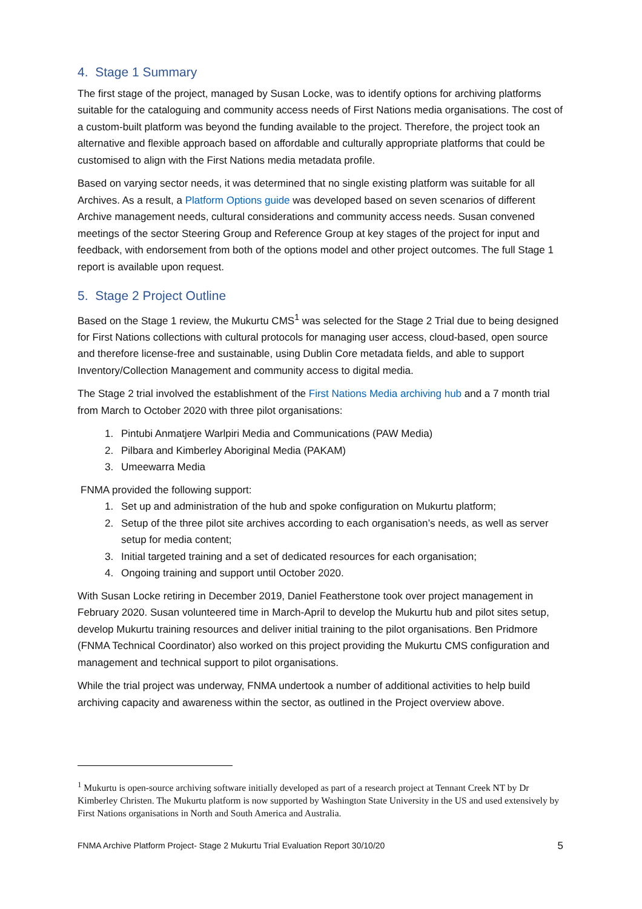4. Stage 1 Summary
The first stage of the project, managed by Susan Locke, was to identify options for archiving platforms suitable for the cataloguing and community access needs of First Nations media organisations. The cost of a custom-built platform was beyond the funding available to the project. Therefore, the project took an alternative and flexible approach based on affordable and culturally appropriate platforms that could be customised to align with the First Nations media metadata profile.
Based on varying sector needs, it was determined that no single existing platform was suitable for all Archives. As a result, a Platform Options guide was developed based on seven scenarios of different Archive management needs, cultural considerations and community access needs. Susan convened meetings of the sector Steering Group and Reference Group at key stages of the project for input and feedback, with endorsement from both of the options model and other project outcomes. The full Stage 1 report is available upon request.
5. Stage 2 Project Outline
Based on the Stage 1 review, the Mukurtu CMS<sup>1</sup> was selected for the Stage 2 Trial due to being designed for First Nations collections with cultural protocols for managing user access, cloud-based, open source and therefore license-free and sustainable, using Dublin Core metadata fields, and able to support Inventory/Collection Management and community access to digital media.
The Stage 2 trial involved the establishment of the First Nations Media archiving hub and a 7 month trial from March to October 2020 with three pilot organisations:
1. Pintubi Anmatjere Warlpiri Media and Communications (PAW Media)
2. Pilbara and Kimberley Aboriginal Media (PAKAM)
3. Umeewarra Media
FNMA provided the following support:
1. Set up and administration of the hub and spoke configuration on Mukurtu platform;
2. Setup of the three pilot site archives according to each organisation’s needs, as well as server setup for media content;
3. Initial targeted training and a set of dedicated resources for each organisation;
4. Ongoing training and support until October 2020.
With Susan Locke retiring in December 2019, Daniel Featherstone took over project management in February 2020. Susan volunteered time in March-April to develop the Mukurtu hub and pilot sites setup, develop Mukurtu training resources and deliver initial training to the pilot organisations. Ben Pridmore (FNMA Technical Coordinator) also worked on this project providing the Mukurtu CMS configuration and management and technical support to pilot organisations.
While the trial project was underway, FNMA undertook a number of additional activities to help build archiving capacity and awareness within the sector, as outlined in the Project overview above.
<sup>1</sup> Mukurtu is open-source archiving software initially developed as part of a research project at Tennant Creek NT by Dr Kimberley Christen. The Mukurtu platform is now supported by Washington State University in the US and used extensively by First Nations organisations in North and South America and Australia.
FNMA Archive Platform Project- Stage 2 Mukurtu Trial Evaluation Report 30/10/20 5